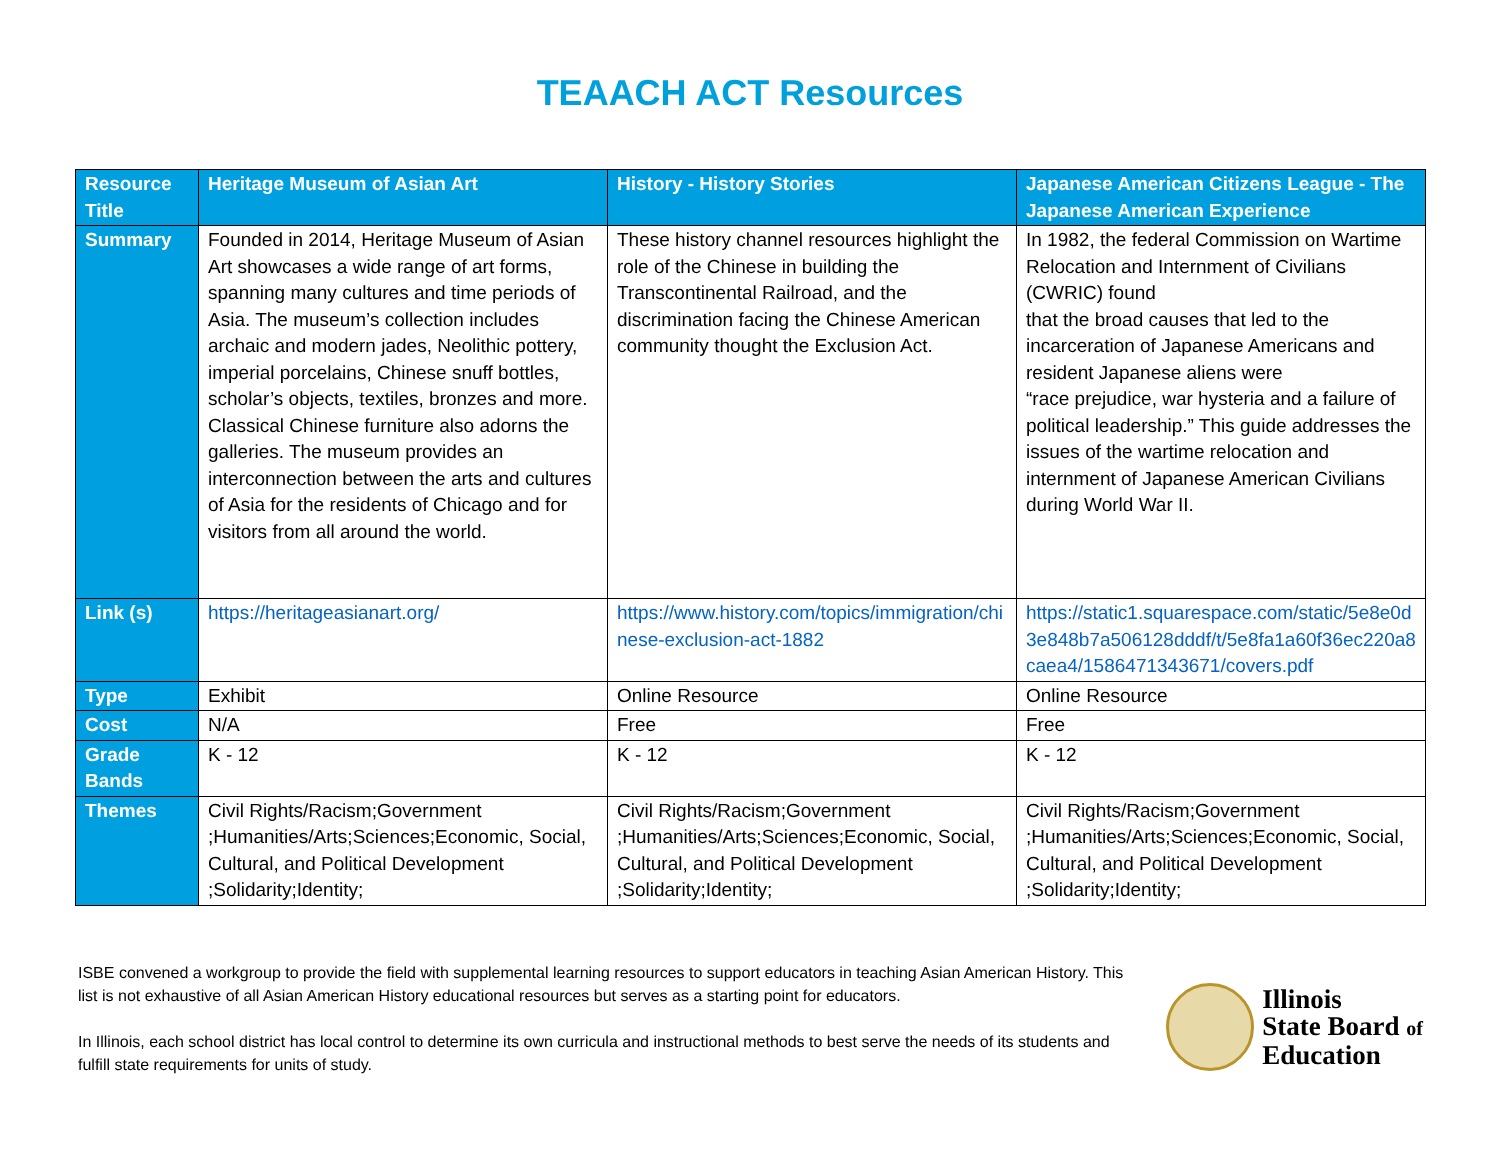TEAACH ACT Resources
| Resource Title | Heritage Museum of Asian Art | History - History Stories | Japanese American Citizens League - The Japanese American Experience |
| --- | --- | --- | --- |
| Summary | Founded in 2014, Heritage Museum of Asian Art showcases a wide range of art forms, spanning many cultures and time periods of Asia. The museum’s collection includes archaic and modern jades, Neolithic pottery, imperial porcelains, Chinese snuff bottles, scholar’s objects, textiles, bronzes and more. Classical Chinese furniture also adorns the galleries. The museum provides an interconnection between the arts and cultures of Asia for the residents of Chicago and for visitors from all around the world. | These history channel resources highlight the role of the Chinese in building the Transcontinental Railroad, and the discrimination facing the Chinese American community thought the Exclusion Act. | In 1982, the federal Commission on Wartime Relocation and Internment of Civilians (CWRIC) found that the broad causes that led to the incarceration of Japanese Americans and resident Japanese aliens were “race prejudice, war hysteria and a failure of political leadership.” This guide addresses the issues of the wartime relocation and internment of Japanese American Civilians during World War II. |
| Link (s) | https://heritageasianart.org/ | https://www.history.com/topics/immigration/chinese-exclusion-act-1882 | https://static1.squarespace.com/static/5e8e0d3e848b7a506128dddf/t/5e8fa1a60f36ec220a8caea4/1586471343671/covers.pdf |
| Type | Exhibit | Online Resource | Online Resource |
| Cost | N/A | Free | Free |
| Grade Bands | K - 12 | K - 12 | K - 12 |
| Themes | Civil Rights/Racism;Government ;Humanities/Arts;Sciences;Economic, Social, Cultural, and Political Development ;Solidarity;Identity; | Civil Rights/Racism;Government ;Humanities/Arts;Sciences;Economic, Social, Cultural, and Political Development ;Solidarity;Identity; | Civil Rights/Racism;Government ;Humanities/Arts;Sciences;Economic, Social, Cultural, and Political Development ;Solidarity;Identity; |
ISBE convened a workgroup to provide the field with supplemental learning resources to support educators in teaching Asian American History. This list is not exhaustive of all Asian American History educational resources but serves as a starting point for educators.
In Illinois, each school district has local control to determine its own curricula and instructional methods to best serve the needs of its students and fulfill state requirements for units of study.
Illinois
State Board of
Education